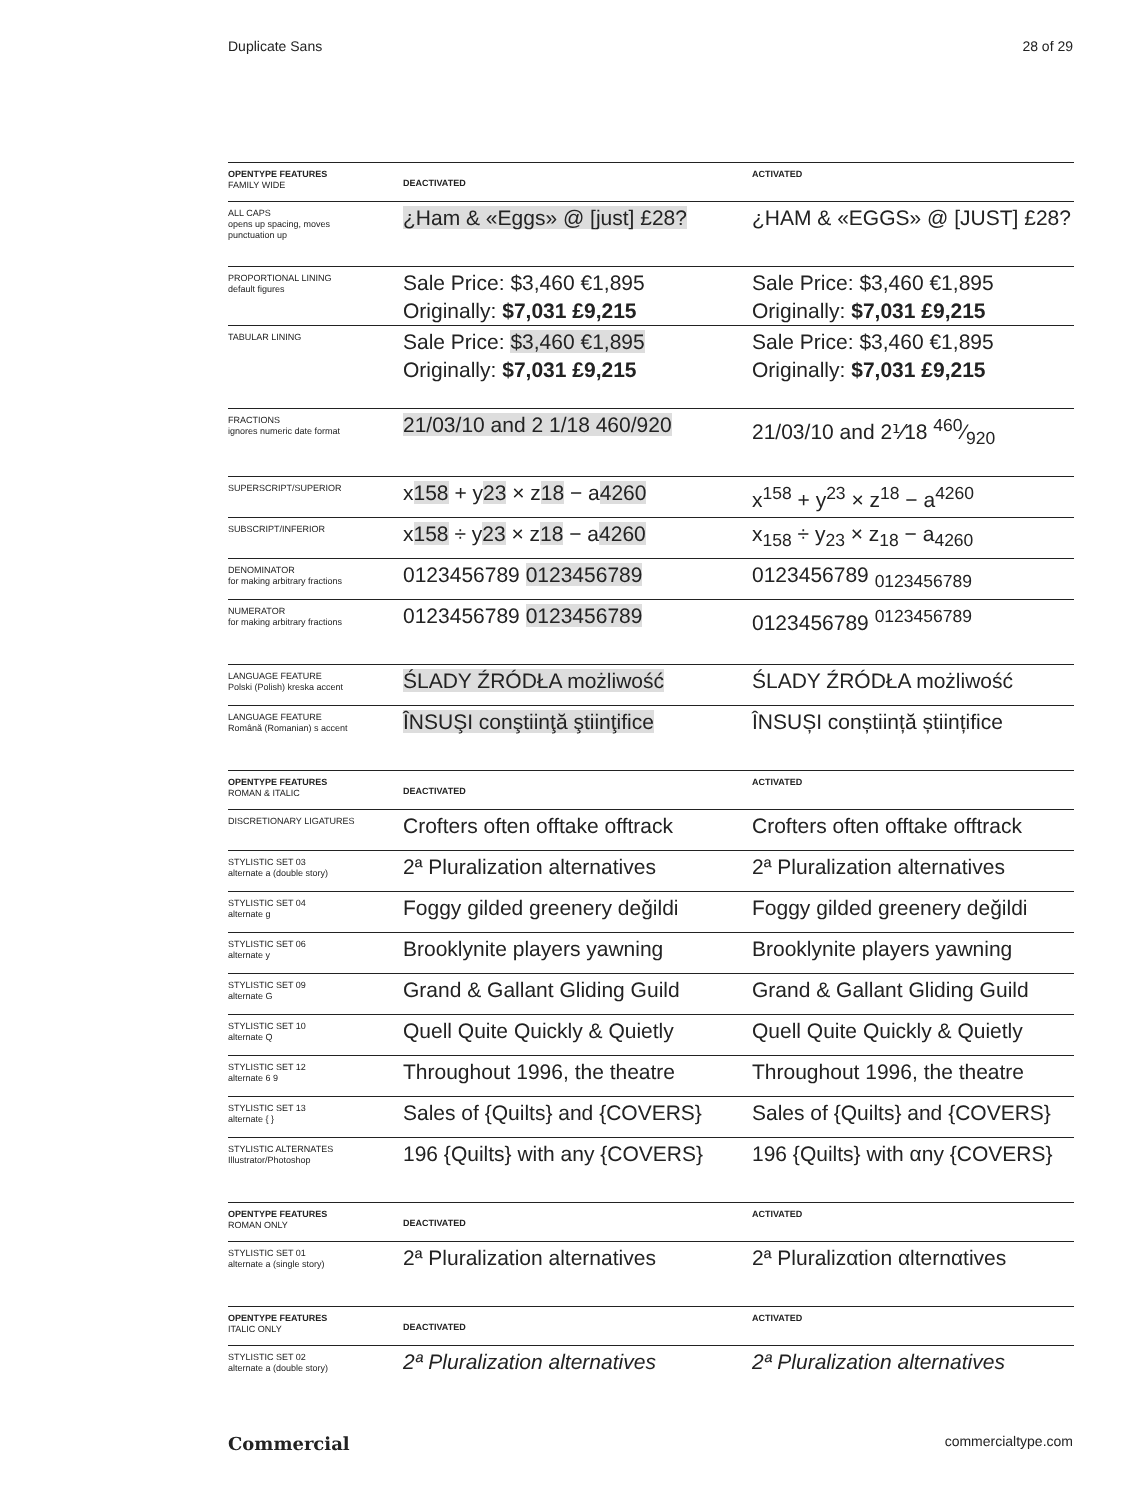Duplicate Sans 28 of 29
| OPENTYPE FEATURES FAMILY WIDE | DEACTIVATED | ACTIVATED |
| ALL CAPS opens up spacing, moves punctuation up | ¿Ham & «Eggs» @ [just] £28? | ¿HAM & «EGGS» @ [JUST] £28? |
| PROPORTIONAL LINING default figures | Sale Price: $3,460 €1,895 Originally: $7,031 £9,215 | Sale Price: $3,460 €1,895 Originally: $7,031 £9,215 |
| TABULAR LINING | Sale Price: $3,460 €1,895 Originally: $7,031 £9,215 | Sale Price: $3,460 €1,895 Originally: $7,031 £9,215 |
| FRACTIONS ignores numeric date format | 21/03/10 and 2 1/18 460/920 | 21/03/10 and 2⅟18 460⁄920 |
| SUPERSCRIPT/SUPERIOR | x 158 + y 23 × z 18 − a 4260 | x<sup>158</sup> + y<sup>23</sup> × z<sup>18</sup> − a<sup>4260</sup> |
| SUBSCRIPT/INFERIOR | x 158 ÷ y 23 × z 18 − a 4260 | x<sub>158</sub> ÷ y<sub>23</sub> × z<sub>18</sub> − a<sub>4260</sub> |
| DENOMINATOR for making arbitrary fractions | 0123456789 0123456789 | 0123456789 <sub>0123456789</sub> |
| NUMERATOR for making arbitrary fractions | 0123456789 0123456789 | 0123456789 <sup>0123456789</sup> |
| LANGUAGE FEATURE Polski (Polish) kreska accent | ŚLADY ŹRÓDŁA możliwość | ŚLADY ŹRÓDŁA możliwość |
| LANGUAGE FEATURE Română (Romanian) s accent | ÎNSUŞI conştiinţă ştiinţifice | ÎNSUȘI conștiință științifice |
| OPENTYPE FEATURES ROMAN & ITALIC | DEACTIVATED | ACTIVATED |
| DISCRETIONARY LIGATURES | Crofters often offtake offtrack | Crofters often offtake offtrack |
| STYLISTIC SET 03 alternate a (double story) | 2ª Pluralization alternatives | 2ª Pluralization alternatives |
| STYLISTIC SET 04 alternate g | Foggy gilded greenery değildi | Foggy gilded greenery değildi |
| STYLISTIC SET 06 alternate y | Brooklynite players yawning | Brooklynite players yawning |
| STYLISTIC SET 09 alternate G | Grand & Gallant Gliding Guild | Grand & Gallant Gliding Guild |
| STYLISTIC SET 10 alternate Q | Quell Quite Quickly & Quietly | Quell Quite Quickly & Quietly |
| STYLISTIC SET 12 alternate 6 9 | Throughout 1996, the theatre | Throughout 1996, the theatre |
| STYLISTIC SET 13 alternate { } | Sales of {Quilts} and {COVERS} | Sales of {Quilts} and {COVERS} |
| STYLISTIC ALTERNATES Illustrator/Photoshop | 196 {Quilts} with any {COVERS} | 196 {Quilts} with αny {COVERS} |
| OPENTYPE FEATURES ROMAN ONLY | DEACTIVATED | ACTIVATED |
| STYLISTIC SET 01 alternate a (single story) | 2ª Pluralization alternatives | 2ª Pluralizαtion αlternαtives |
| OPENTYPE FEATURES ITALIC ONLY | DEACTIVATED | ACTIVATED |
| STYLISTIC SET 02 alternate a (double story) | 2ª Pluralization alternatives | 2ª Pluralization alternatives |
Commercial commercialtype.com